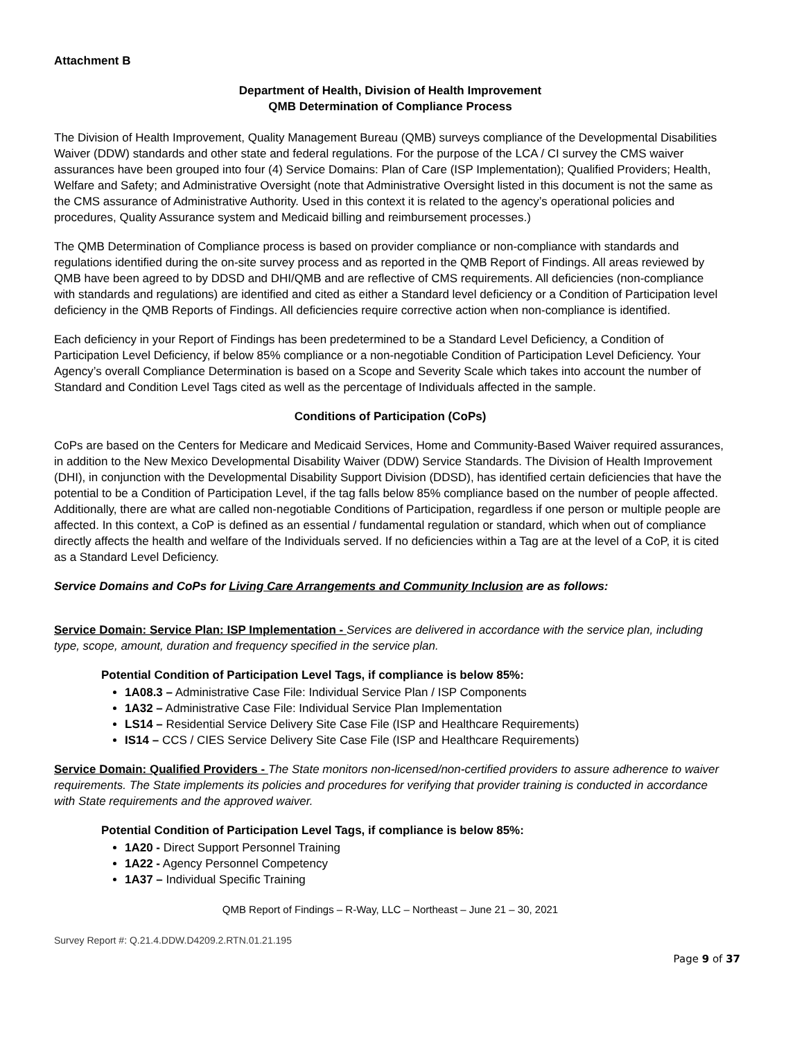Attachment B
Department of Health, Division of Health Improvement
QMB Determination of Compliance Process
The Division of Health Improvement, Quality Management Bureau (QMB) surveys compliance of the Developmental Disabilities Waiver (DDW) standards and other state and federal regulations. For the purpose of the LCA / CI survey the CMS waiver assurances have been grouped into four (4) Service Domains: Plan of Care (ISP Implementation); Qualified Providers; Health, Welfare and Safety; and Administrative Oversight (note that Administrative Oversight listed in this document is not the same as the CMS assurance of Administrative Authority. Used in this context it is related to the agency’s operational policies and procedures, Quality Assurance system and Medicaid billing and reimbursement processes.)
The QMB Determination of Compliance process is based on provider compliance or non-compliance with standards and regulations identified during the on-site survey process and as reported in the QMB Report of Findings. All areas reviewed by QMB have been agreed to by DDSD and DHI/QMB and are reflective of CMS requirements. All deficiencies (non-compliance with standards and regulations) are identified and cited as either a Standard level deficiency or a Condition of Participation level deficiency in the QMB Reports of Findings. All deficiencies require corrective action when non-compliance is identified.
Each deficiency in your Report of Findings has been predetermined to be a Standard Level Deficiency, a Condition of Participation Level Deficiency, if below 85% compliance or a non-negotiable Condition of Participation Level Deficiency. Your Agency’s overall Compliance Determination is based on a Scope and Severity Scale which takes into account the number of Standard and Condition Level Tags cited as well as the percentage of Individuals affected in the sample.
Conditions of Participation (CoPs)
CoPs are based on the Centers for Medicare and Medicaid Services, Home and Community-Based Waiver required assurances, in addition to the New Mexico Developmental Disability Waiver (DDW) Service Standards. The Division of Health Improvement (DHI), in conjunction with the Developmental Disability Support Division (DDSD), has identified certain deficiencies that have the potential to be a Condition of Participation Level, if the tag falls below 85% compliance based on the number of people affected. Additionally, there are what are called non-negotiable Conditions of Participation, regardless if one person or multiple people are affected. In this context, a CoP is defined as an essential / fundamental regulation or standard, which when out of compliance directly affects the health and welfare of the Individuals served. If no deficiencies within a Tag are at the level of a CoP, it is cited as a Standard Level Deficiency.
Service Domains and CoPs for Living Care Arrangements and Community Inclusion are as follows:
Service Domain: Service Plan: ISP Implementation - Services are delivered in accordance with the service plan, including type, scope, amount, duration and frequency specified in the service plan.
Potential Condition of Participation Level Tags, if compliance is below 85%:
1A08.3 – Administrative Case File: Individual Service Plan / ISP Components
1A32 – Administrative Case File: Individual Service Plan Implementation
LS14 – Residential Service Delivery Site Case File (ISP and Healthcare Requirements)
IS14 – CCS / CIES Service Delivery Site Case File (ISP and Healthcare Requirements)
Service Domain: Qualified Providers - The State monitors non-licensed/non-certified providers to assure adherence to waiver requirements. The State implements its policies and procedures for verifying that provider training is conducted in accordance with State requirements and the approved waiver.
Potential Condition of Participation Level Tags, if compliance is below 85%:
1A20 - Direct Support Personnel Training
1A22 - Agency Personnel Competency
1A37 – Individual Specific Training
QMB Report of Findings – R-Way, LLC – Northeast – June 21 – 30, 2021
Survey Report #: Q.21.4.DDW.D4209.2.RTN.01.21.195
Page 9 of 37